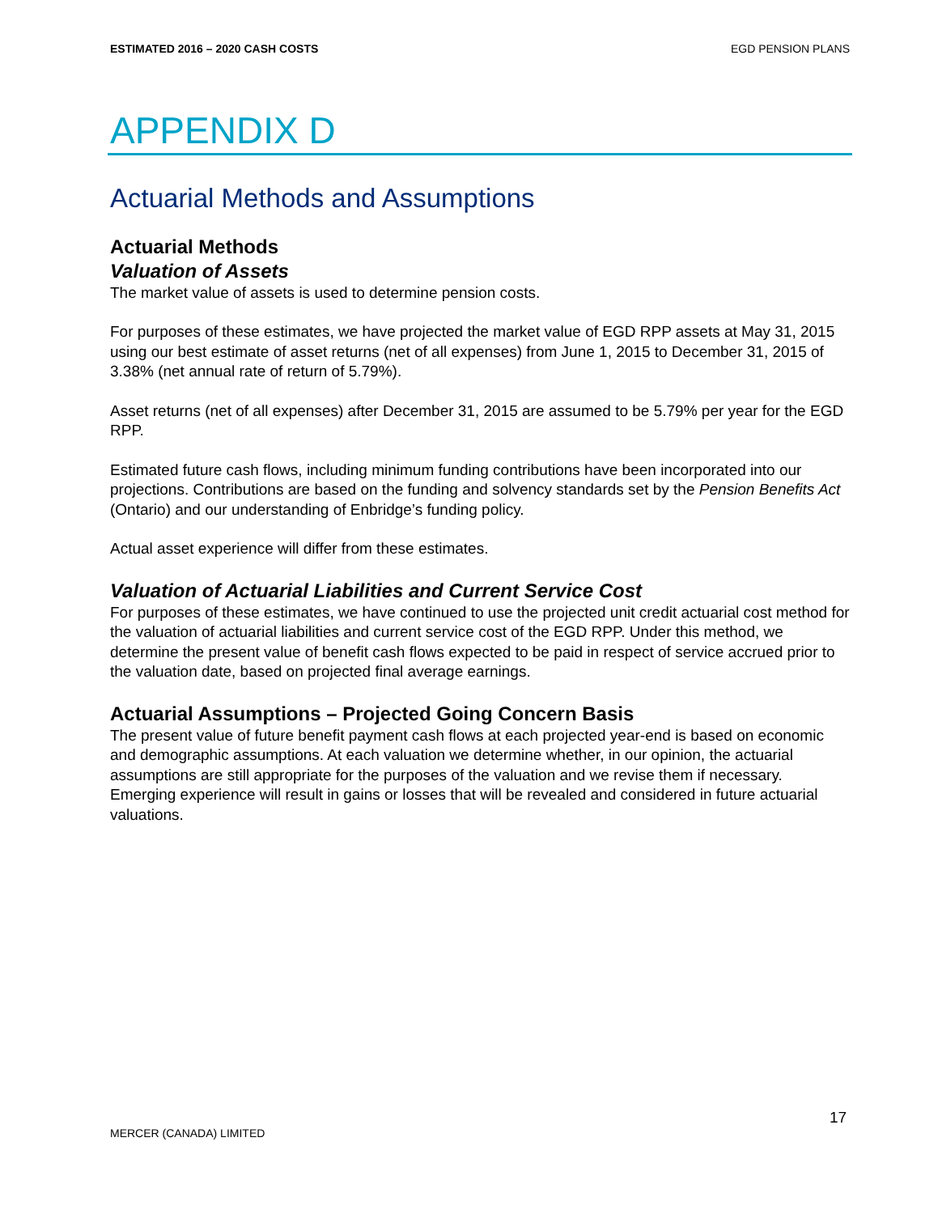ESTIMATED 2016 – 2020 CASH COSTS EGD PENSION PLANS
APPENDIX D
Actuarial Methods and Assumptions
Actuarial Methods
Valuation of Assets
The market value of assets is used to determine pension costs.
For purposes of these estimates, we have projected the market value of EGD RPP assets at May 31, 2015 using our best estimate of asset returns (net of all expenses) from June 1, 2015 to December 31, 2015 of 3.38% (net annual rate of return of 5.79%).
Asset returns (net of all expenses) after December 31, 2015 are assumed to be 5.79% per year for the EGD RPP.
Estimated future cash flows, including minimum funding contributions have been incorporated into our projections. Contributions are based on the funding and solvency standards set by the Pension Benefits Act (Ontario) and our understanding of Enbridge’s funding policy.
Actual asset experience will differ from these estimates.
Valuation of Actuarial Liabilities and Current Service Cost
For purposes of these estimates, we have continued to use the projected unit credit actuarial cost method for the valuation of actuarial liabilities and current service cost of the EGD RPP. Under this method, we determine the present value of benefit cash flows expected to be paid in respect of service accrued prior to the valuation date, based on projected final average earnings.
Actuarial Assumptions – Projected Going Concern Basis
The present value of future benefit payment cash flows at each projected year-end is based on economic and demographic assumptions. At each valuation we determine whether, in our opinion, the actuarial assumptions are still appropriate for the purposes of the valuation and we revise them if necessary. Emerging experience will result in gains or losses that will be revealed and considered in future actuarial valuations.
17
MERCER (CANADA) LIMITED